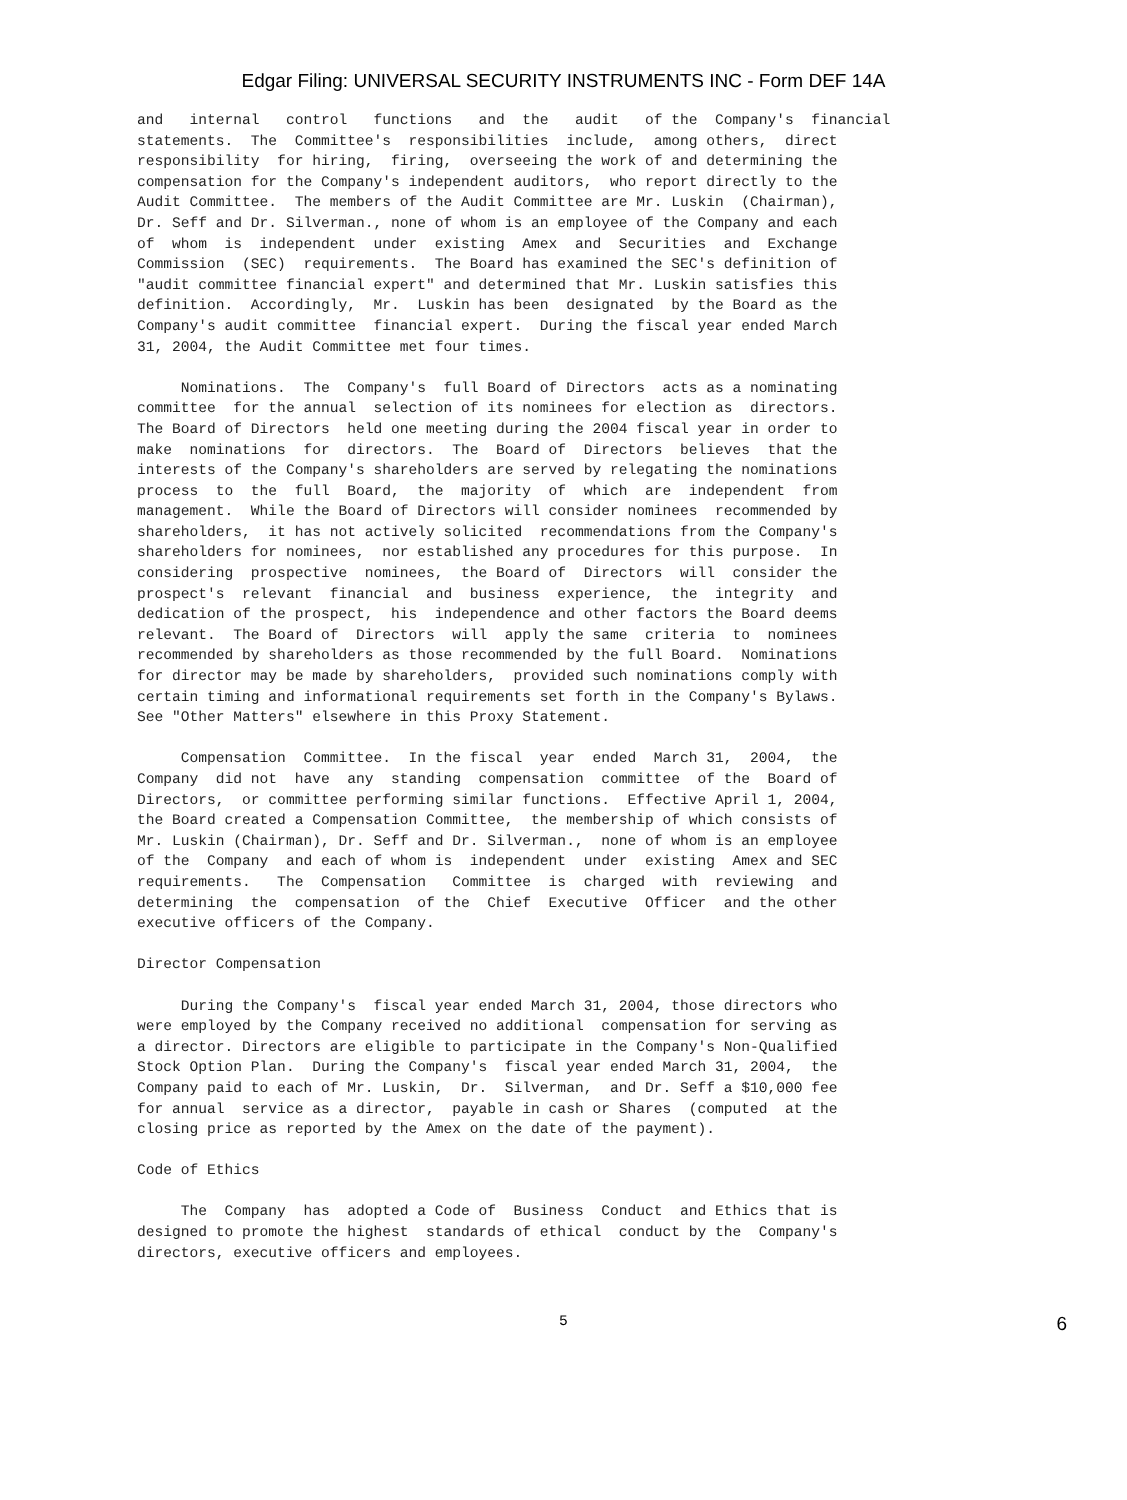Edgar Filing: UNIVERSAL SECURITY INSTRUMENTS INC - Form DEF 14A
and internal control functions and the audit of the Company's financial statements. The Committee's responsibilities include, among others, direct responsibility for hiring, firing, overseeing the work of and determining the compensation for the Company's independent auditors, who report directly to the Audit Committee. The members of the Audit Committee are Mr. Luskin (Chairman), Dr. Seff and Dr. Silverman., none of whom is an employee of the Company and each of whom is independent under existing Amex and Securities and Exchange Commission (SEC) requirements. The Board has examined the SEC's definition of "audit committee financial expert" and determined that Mr. Luskin satisfies this definition. Accordingly, Mr. Luskin has been designated by the Board as the Company's audit committee financial expert. During the fiscal year ended March 31, 2004, the Audit Committee met four times. Nominations. The Company's full Board of Directors acts as a nominating committee for the annual selection of its nominees for election as directors. The Board of Directors held one meeting during the 2004 fiscal year in order to make nominations for directors. The Board of Directors believes that the interests of the Company's shareholders are served by relegating the nominations process to the full Board, the majority of which are independent from management. While the Board of Directors will consider nominees recommended by shareholders, it has not actively solicited recommendations from the Company's shareholders for nominees, nor established any procedures for this purpose. In considering prospective nominees, the Board of Directors will consider the prospect's relevant financial and business experience, the integrity and dedication of the prospect, his independence and other factors the Board deems relevant. The Board of Directors will apply the same criteria to nominees recommended by shareholders as those recommended by the full Board. Nominations for director may be made by shareholders, provided such nominations comply with certain timing and informational requirements set forth in the Company's Bylaws. See "Other Matters" elsewhere in this Proxy Statement. Compensation Committee. In the fiscal year ended March 31, 2004, the Company did not have any standing compensation committee of the Board of Directors, or committee performing similar functions. Effective April 1, 2004, the Board created a Compensation Committee, the membership of which consists of Mr. Luskin (Chairman), Dr. Seff and Dr. Silverman., none of whom is an employee of the Company and each of whom is independent under existing Amex and SEC requirements. The Compensation Committee is charged with reviewing and determining the compensation of the Chief Executive Officer and the other executive officers of the Company. Director Compensation During the Company's fiscal year ended March 31, 2004, those directors who were employed by the Company received no additional compensation for serving as a director. Directors are eligible to participate in the Company's Non-Qualified Stock Option Plan. During the Company's fiscal year ended March 31, 2004, the Company paid to each of Mr. Luskin, Dr. Silverman, and Dr. Seff a $10,000 fee for annual service as a director, payable in cash or Shares (computed at the closing price as reported by the Amex on the date of the payment). Code of Ethics The Company has adopted a Code of Business Conduct and Ethics that is designed to promote the highest standards of ethical conduct by the Company's directors, executive officers and employees.
5
6